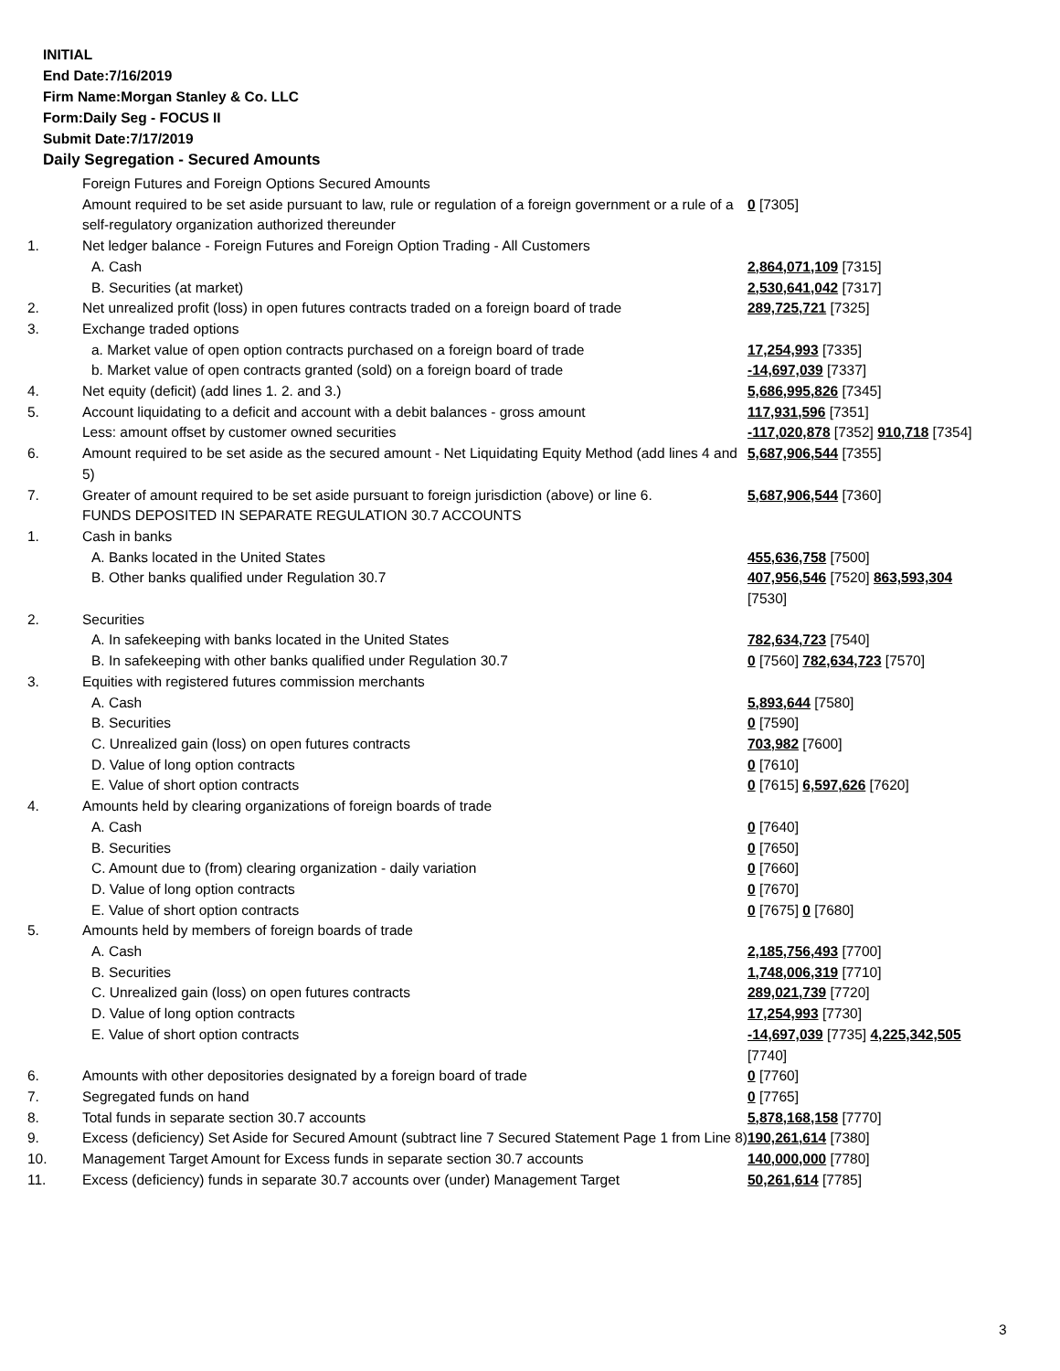INITIAL
End Date:7/16/2019
Firm Name:Morgan Stanley & Co. LLC
Form:Daily Seg - FOCUS II
Submit Date:7/17/2019
Daily Segregation - Secured Amounts
| | Foreign Futures and Foreign Options Secured Amounts | |
| | Amount required to be set aside pursuant to law, rule or regulation of a foreign government or a rule of a self-regulatory organization authorized thereunder | 0 [7305] |
| 1. | Net ledger balance - Foreign Futures and Foreign Option Trading - All Customers | |
| | A. Cash | 2,864,071,109 [7315] |
| | B. Securities (at market) | 2,530,641,042 [7317] |
| 2. | Net unrealized profit (loss) in open futures contracts traded on a foreign board of trade | 289,725,721 [7325] |
| 3. | Exchange traded options | |
| | a. Market value of open option contracts purchased on a foreign board of trade | 17,254,993 [7335] |
| | b. Market value of open contracts granted (sold) on a foreign board of trade | -14,697,039 [7337] |
| 4. | Net equity (deficit) (add lines 1. 2. and 3.) | 5,686,995,826 [7345] |
| 5. | Account liquidating to a deficit and account with a debit balances - gross amount | 117,931,596 [7351] |
| | Less: amount offset by customer owned securities | -117,020,878 [7352] 910,718 [7354] |
| 6. | Amount required to be set aside as the secured amount - Net Liquidating Equity Method (add lines 4 and 5) | 5,687,906,544 [7355] |
| 7. | Greater of amount required to be set aside pursuant to foreign jurisdiction (above) or line 6. | 5,687,906,544 [7360] |
| | FUNDS DEPOSITED IN SEPARATE REGULATION 30.7 ACCOUNTS | |
| 1. | Cash in banks | |
| | A. Banks located in the United States | 455,636,758 [7500] |
| | B. Other banks qualified under Regulation 30.7 | 407,956,546 [7520] 863,593,304 [7530] |
| 2. | Securities | |
| | A. In safekeeping with banks located in the United States | 782,634,723 [7540] |
| | B. In safekeeping with other banks qualified under Regulation 30.7 | 0 [7560] 782,634,723 [7570] |
| 3. | Equities with registered futures commission merchants | |
| | A. Cash | 5,893,644 [7580] |
| | B. Securities | 0 [7590] |
| | C. Unrealized gain (loss) on open futures contracts | 703,982 [7600] |
| | D. Value of long option contracts | 0 [7610] |
| | E. Value of short option contracts | 0 [7615] 6,597,626 [7620] |
| 4. | Amounts held by clearing organizations of foreign boards of trade | |
| | A. Cash | 0 [7640] |
| | B. Securities | 0 [7650] |
| | C. Amount due to (from) clearing organization - daily variation | 0 [7660] |
| | D. Value of long option contracts | 0 [7670] |
| | E. Value of short option contracts | 0 [7675] 0 [7680] |
| 5. | Amounts held by members of foreign boards of trade | |
| | A. Cash | 2,185,756,493 [7700] |
| | B. Securities | 1,748,006,319 [7710] |
| | C. Unrealized gain (loss) on open futures contracts | 289,021,739 [7720] |
| | D. Value of long option contracts | 17,254,993 [7730] |
| | E. Value of short option contracts | -14,697,039 [7735] 4,225,342,505 [7740] |
| 6. | Amounts with other depositories designated by a foreign board of trade | 0 [7760] |
| 7. | Segregated funds on hand | 0 [7765] |
| 8. | Total funds in separate section 30.7 accounts | 5,878,168,158 [7770] |
| 9. | Excess (deficiency) Set Aside for Secured Amount (subtract line 7 Secured Statement Page 1 from Line 8) | 190,261,614 [7380] |
| 10. | Management Target Amount for Excess funds in separate section 30.7 accounts | 140,000,000 [7780] |
| 11. | Excess (deficiency) funds in separate 30.7 accounts over (under) Management Target | 50,261,614 [7785] |
3